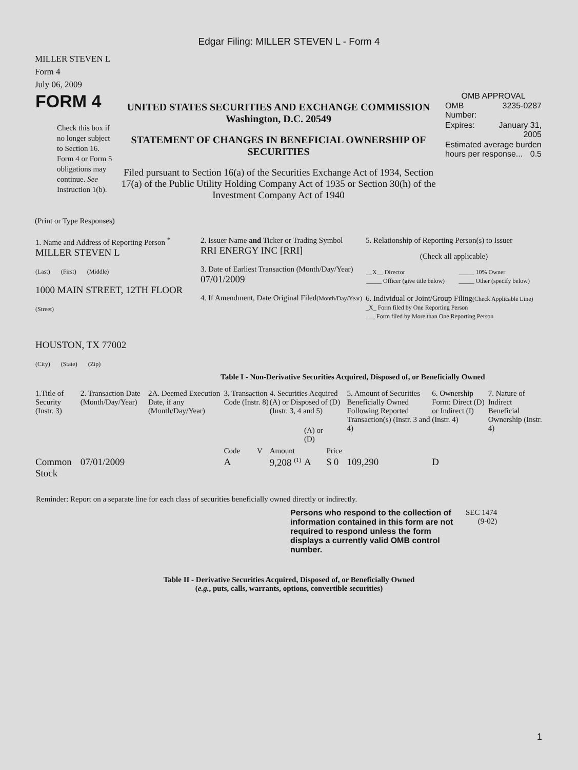Edgar Filing: MILLER STEVEN L - Form 4
MILLER STEVEN L
Form 4
July 06, 2009
| FORM 4 Check this box if no longer subject to Section 16. Form 4 or Form 5 obligations may continue. See Instruction 1(b). | UNITED STATES SECURITIES AND EXCHANGE COMMISSION Washington, D.C. 20549 STATEMENT OF CHANGES IN BENEFICIAL OWNERSHIP OF SECURITIES Filed pursuant to Section 16(a) of the Securities Exchange Act of 1934, Section 17(a) of the Public Utility Holding Company Act of 1935 or Section 30(h) of the Investment Company Act of 1940 | OMB APPROVAL / OMB Number: / 3235-0287 / / Expires: / January 31, 2005 / / Estimated average burden hours per response... 0.5 / / |
(Print or Type Responses)
| 1. Name and Address of Reporting Person <sup>*</sup> MILLER STEVEN L (Last) (First) (Middle) 1000 MAIN STREET, 12TH FLOOR (Street) HOUSTON, TX 77002 (City) (State) (Zip) | 2. Issuer Name and Ticker or Trading Symbol RRI ENERGY INC [RRI] 3. Date of Earliest Transaction (Month/Day/Year) 07/01/2009 4. If Amendment, Date Original Filed (Month/Day/Year) | 5. Relationship of Reporting Person(s) to Issuer (Check all applicable) / __X__ Director / _____ 10% Owner / / _____ Officer (give title below) / _____ Other (specify below) / 6. Individual or Joint/Group Filing (Check Applicable Line) _X_ Form filed by One Reporting Person ___ Form filed by More than One Reporting Person |
Table I - Non-Derivative Securities Acquired, Disposed of, or Beneficially Owned
| 1.Title of Security (Instr. 3) | 2. Transaction Date (Month/Day/Year) | 2A. Deemed Execution Date, if any (Month/Day/Year) | 3. Transaction Code (Instr. 8) | | 4. Securities Acquired (A) or Disposed of (D) (Instr. 3, 4 and 5) | | | 5. Amount of Securities Beneficially Owned Following Reported Transaction(s) (Instr. 3 and 4) | 6. Ownership Form: Direct (D) or Indirect (I) (Instr. 4) | 7. Nature of Indirect Beneficial Ownership (Instr. 4) |
| --- | --- | --- | --- | --- | --- | --- | --- | --- | --- | --- |
| | | | Code | V | Amount | (A) or (D) | Price | | | |
| Common Stock | 07/01/2009 | | A | | 9,208 <sup>(1)</sup> | A | $ 0 | 109,290 | D | |
Reminder: Report on a separate line for each class of securities beneficially owned directly or indirectly.
| Persons who respond to the collection of information contained in this form are not required to respond unless the form displays a currently valid OMB control number. | SEC 1474 (9-02) |
Table II - Derivative Securities Acquired, Disposed of, or Beneficially Owned
(e.g., puts, calls, warrants, options, convertible securities)
1